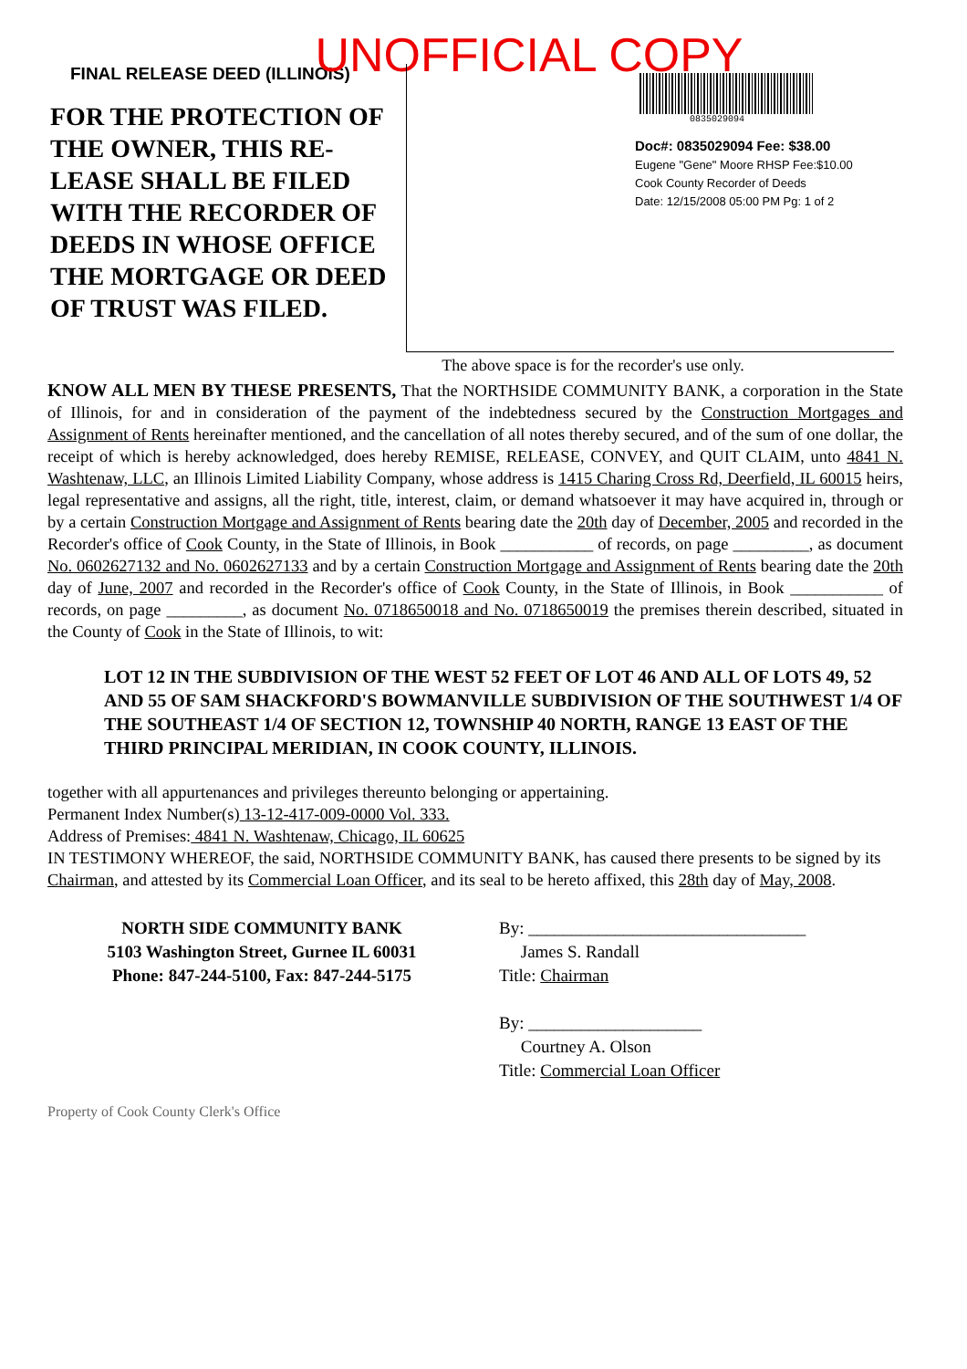UNOFFICIAL COPY
FINAL RELEASE DEED (ILLINOIS)
FOR THE PROTECTION OF THE OWNER, THIS RE-LEASE SHALL BE FILED WITH THE RECORDER OF DEEDS IN WHOSE OFFICE THE MORTGAGE OR DEED OF TRUST WAS FILED.
0835029094
Doc#: 0835029094 Fee: $38.00
Eugene "Gene" Moore RHSP Fee:$10.00
Cook County Recorder of Deeds
Date: 12/15/2008 05:00 PM Pg: 1 of 2
The above space is for the recorder's use only.
KNOW ALL MEN BY THESE PRESENTS, That the NORTHSIDE COMMUNITY BANK, a corporation in the State of Illinois, for and in consideration of the payment of the indebtedness secured by the Construction Mortgages and Assignment of Rents hereinafter mentioned, and the cancellation of all notes thereby secured, and of the sum of one dollar, the receipt of which is hereby acknowledged, does hereby REMISE, RELEASE, CONVEY, and QUIT CLAIM, unto 4841 N. Washtenaw, LLC, an Illinois Limited Liability Company, whose address is 1415 Charing Cross Rd, Deerfield, IL 60015 heirs, legal representative and assigns, all the right, title, interest, claim, or demand whatsoever it may have acquired in, through or by a certain Construction Mortgage and Assignment of Rents bearing date the 20th day of December, 2005 and recorded in the Recorder's office of Cook County, in the State of Illinois, in Book ___________ of records, on page _________, as document No. 0602627132 and No. 0602627133 and by a certain Construction Mortgage and Assignment of Rents bearing date the 20th day of June, 2007 and recorded in the Recorder's office of Cook County, in the State of Illinois, in Book ___________ of records, on page _________, as document No. 0718650018 and No. 0718650019 the premises therein described, situated in the County of Cook in the State of Illinois, to wit:
LOT 12 IN THE SUBDIVISION OF THE WEST 52 FEET OF LOT 46 AND ALL OF LOTS 49, 52 AND 55 OF SAM SHACKFORD'S BOWMANVILLE SUBDIVISION OF THE SOUTHWEST 1/4 OF THE SOUTHEAST 1/4 OF SECTION 12, TOWNSHIP 40 NORTH, RANGE 13 EAST OF THE THIRD PRINCIPAL MERIDIAN, IN COOK COUNTY, ILLINOIS.
together with all appurtenances and privileges thereunto belonging or appertaining.
Permanent Index Number(s) 13-12-417-009-0000 Vol. 333.
Address of Premises: 4841 N. Washtenaw, Chicago, IL 60625
IN TESTIMONY WHEREOF, the said, NORTHSIDE COMMUNITY BANK, has caused there presents to be signed by its Chairman, and attested by its Commercial Loan Officer, and its seal to be hereto affixed, this 28th day of May, 2008.
NORTH SIDE COMMUNITY BANK
5103 Washington Street, Gurnee IL 60031
Phone: 847-244-5100, Fax: 847-244-5175
By: ________________________________
James S. Randall
Title: Chairman
By: ____________________
Courtney A. Olson
Title: Commercial Loan Officer
Property of Cook County Clerk's Office